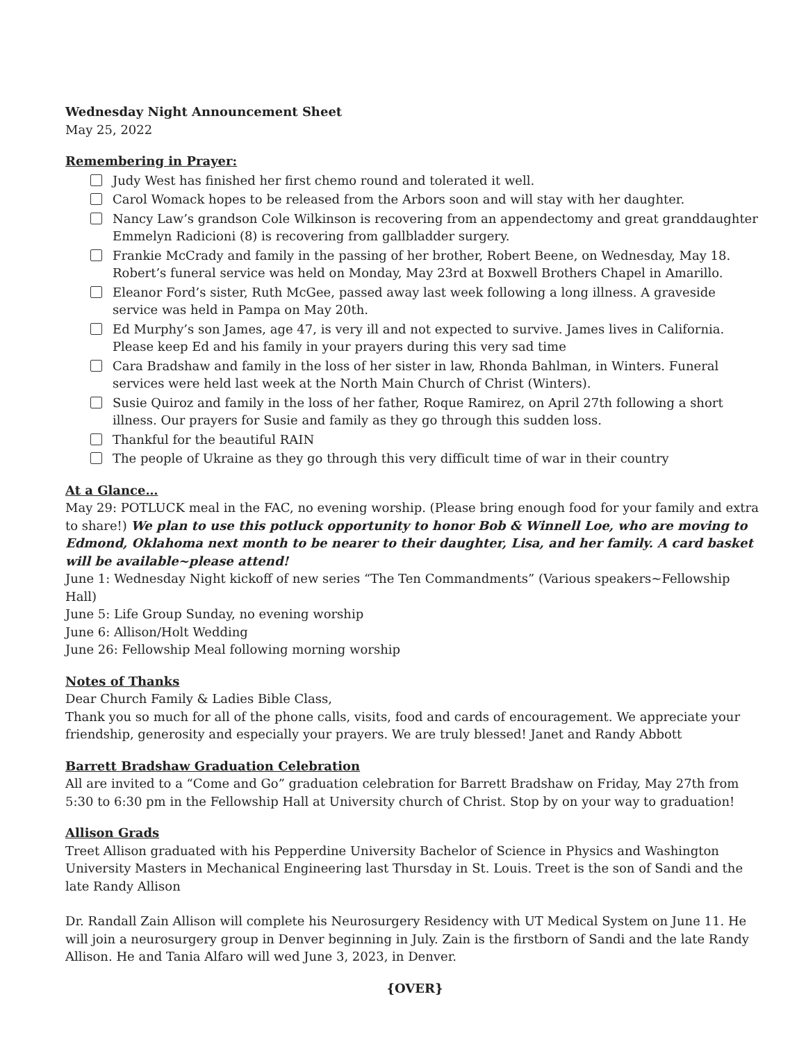Wednesday Night Announcement Sheet
May 25, 2022
Remembering in Prayer:
Judy West has finished her first chemo round and tolerated it well.
Carol Womack hopes to be released from the Arbors soon and will stay with her daughter.
Nancy Law’s grandson Cole Wilkinson is recovering from an appendectomy and great granddaughter Emmelyn Radicioni (8) is recovering from gallbladder surgery.
Frankie McCrady and family in the passing of her brother, Robert Beene, on Wednesday, May 18. Robert’s funeral service was held on Monday, May 23rd at Boxwell Brothers Chapel in Amarillo.
Eleanor Ford’s sister, Ruth McGee, passed away last week following a long illness. A graveside service was held in Pampa on May 20th.
Ed Murphy’s son James, age 47, is very ill and not expected to survive. James lives in California. Please keep Ed and his family in your prayers during this very sad time
Cara Bradshaw and family in the loss of her sister in law, Rhonda Bahlman, in Winters. Funeral services were held last week at the North Main Church of Christ (Winters).
Susie Quiroz and family in the loss of her father, Roque Ramirez, on April 27th following a short illness. Our prayers for Susie and family as they go through this sudden loss.
Thankful for the beautiful RAIN
The people of Ukraine as they go through this very difficult time of war in their country
At a Glance…
May 29: POTLUCK meal in the FAC, no evening worship. (Please bring enough food for your family and extra to share!) We plan to use this potluck opportunity to honor Bob & Winnell Loe, who are moving to Edmond, Oklahoma next month to be nearer to their daughter, Lisa, and her family. A card basket will be available~please attend!
June 1: Wednesday Night kickoff of new series “The Ten Commandments” (Various speakers~Fellowship Hall)
June 5: Life Group Sunday, no evening worship
June 6: Allison/Holt Wedding
June 26: Fellowship Meal following morning worship
Notes of Thanks
Dear Church Family & Ladies Bible Class,
Thank you so much for all of the phone calls, visits, food and cards of encouragement. We appreciate your friendship, generosity and especially your prayers. We are truly blessed! Janet and Randy Abbott
Barrett Bradshaw Graduation Celebration
All are invited to a “Come and Go” graduation celebration for Barrett Bradshaw on Friday, May 27th from 5:30 to 6:30 pm in the Fellowship Hall at University church of Christ. Stop by on your way to graduation!
Allison Grads
Treet Allison graduated with his Pepperdine University Bachelor of Science in Physics and Washington University Masters in Mechanical Engineering last Thursday in St. Louis. Treet is the son of Sandi and the late Randy Allison
Dr. Randall Zain Allison will complete his Neurosurgery Residency with UT Medical System on June 11. He will join a neurosurgery group in Denver beginning in July. Zain is the firstborn of Sandi and the late Randy Allison. He and Tania Alfaro will wed June 3, 2023, in Denver.
{OVER}